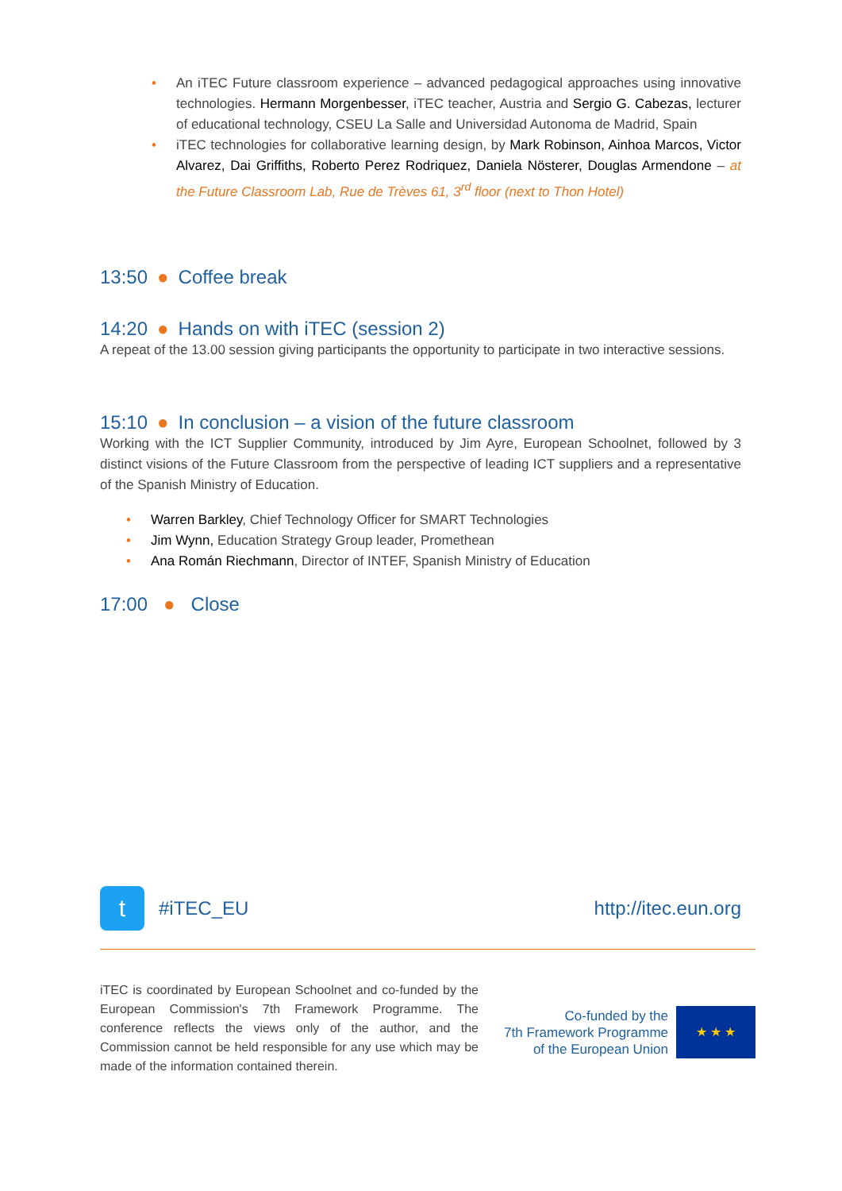• An iTEC Future classroom experience – advanced pedagogical approaches using innovative technologies. Hermann Morgenbesser, iTEC teacher, Austria and Sergio G. Cabezas, lecturer of educational technology, CSEU La Salle and Universidad Autonoma de Madrid, Spain
• iTEC technologies for collaborative learning design, by Mark Robinson, Ainhoa Marcos, Victor Alvarez, Dai Griffiths, Roberto Perez Rodriquez, Daniela Nösterer, Douglas Armendone – at the Future Classroom Lab, Rue de Trèves 61, 3<sup>rd</sup> floor (next to Thon Hotel)
13:50 ● Coffee break
14:20 ● Hands on with iTEC (session 2)
A repeat of the 13.00 session giving participants the opportunity to participate in two interactive sessions.
15:10 ● In conclusion – a vision of the future classroom
Working with the ICT Supplier Community, introduced by Jim Ayre, European Schoolnet, followed by 3 distinct visions of the Future Classroom from the perspective of leading ICT suppliers and a representative of the Spanish Ministry of Education.
• Warren Barkley, Chief Technology Officer for SMART Technologies
• Jim Wynn, Education Strategy Group leader, Promethean
• Ana Román Riechmann, Director of INTEF, Spanish Ministry of Education
17:00 ● Close
t
#iTEC_EU
http://itec.eun.org
iTEC is coordinated by European Schoolnet and co-funded by the European Commission's 7th Framework Programme. The conference reflects the views only of the author, and the Commission cannot be held responsible for any use which may be made of the information contained therein.
Co-funded by the
7th Framework Programme
of the European Union
★ ★ ★